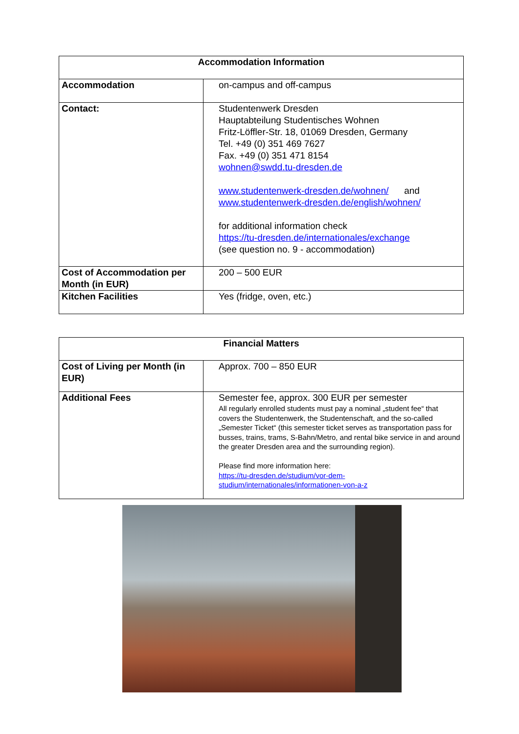| Accommodation Information | |
| --- | --- |
| Accommodation | on-campus and off-campus |
| Contact: | Studentenwerk Dresden Hauptabteilung Studentisches Wohnen Fritz-Löffler-Str. 18, 01069 Dresden, Germany Tel. +49 (0) 351 469 7627 Fax. +49 (0) 351 471 8154 wohnen@swdd.tu-dresden.de www.studentenwerk-dresden.de/wohnen/ and www.studentenwerk-dresden.de/english/wohnen/ for additional information check https://tu-dresden.de/internationales/exchange (see question no. 9 - accommodation) |
| Cost of Accommodation per Month (in EUR) | 200 – 500 EUR |
| Kitchen Facilities | Yes (fridge, oven, etc.) |
| Financial Matters | |
| --- | --- |
| Cost of Living per Month (in EUR) | Approx. 700 – 850 EUR |
| Additional Fees | Semester fee, approx. 300 EUR per semester All regularly enrolled students must pay a nominal „student fee“ that covers the Studentenwerk, the Studentenschaft, and the so-called „Semester Ticket“ (this semester ticket serves as transportation pass for busses, trains, trams, S-Bahn/Metro, and rental bike service in and around the greater Dresden area and the surrounding region). Please find more information here: https://tu-dresden.de/studium/vor-dem-studium/internationales/informationen-von-a-z |